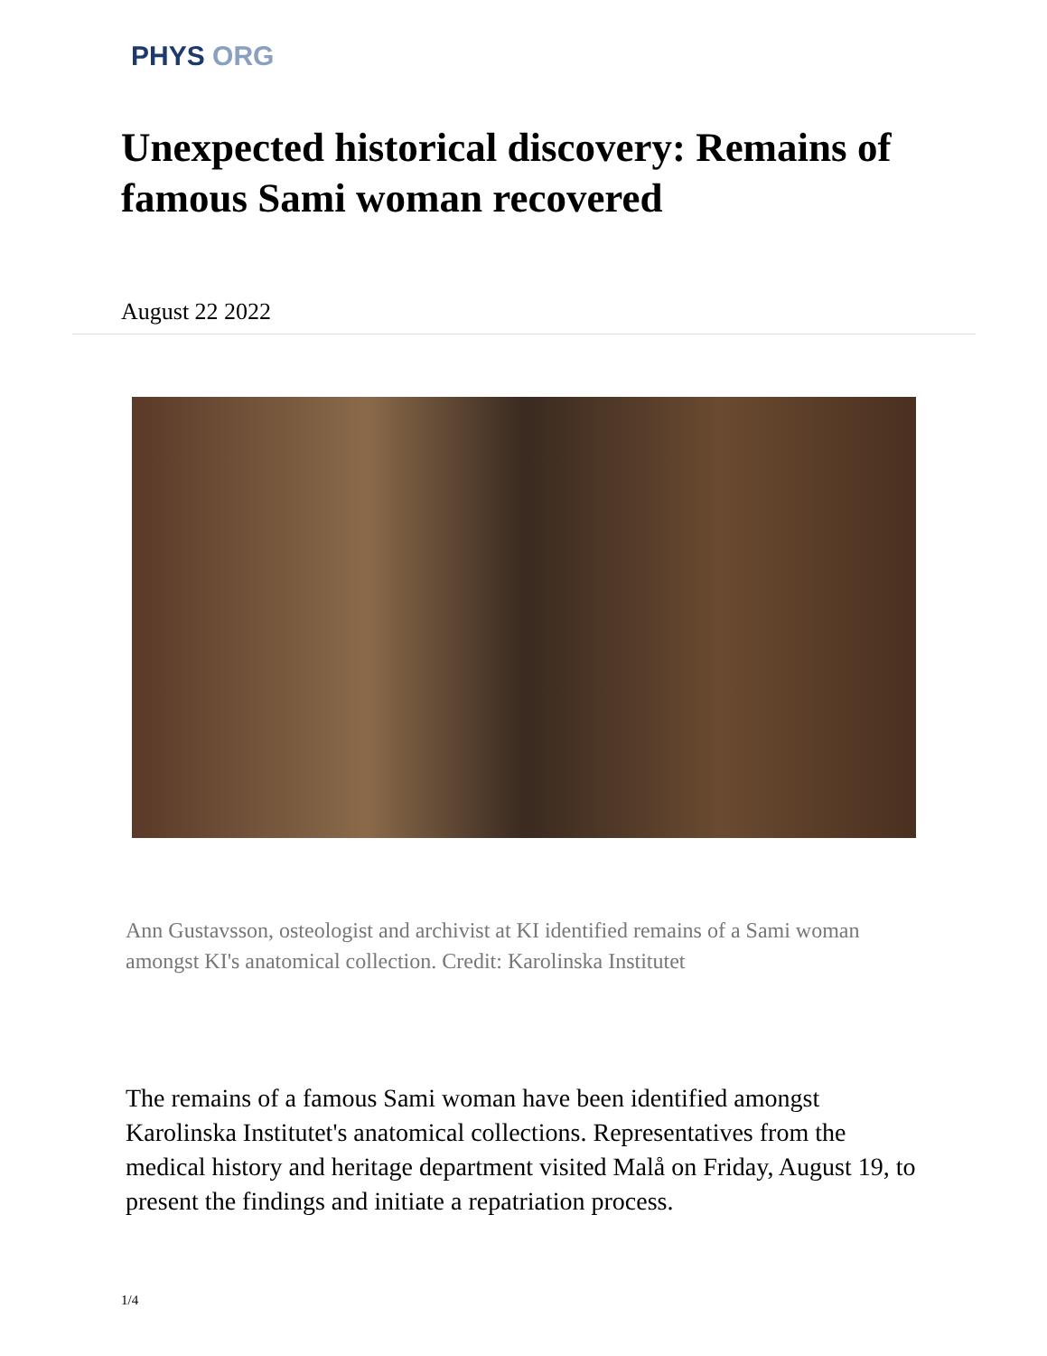PHYS ORG
Unexpected historical discovery: Remains of famous Sami woman recovered
August 22 2022
Ann Gustavsson, osteologist and archivist at KI identified remains of a Sami woman amongst KI's anatomical collection. Credit: Karolinska Institutet
The remains of a famous Sami woman have been identified amongst Karolinska Institutet's anatomical collections. Representatives from the medical history and heritage department visited Malå on Friday, August 19, to present the findings and initiate a repatriation process.
1/4